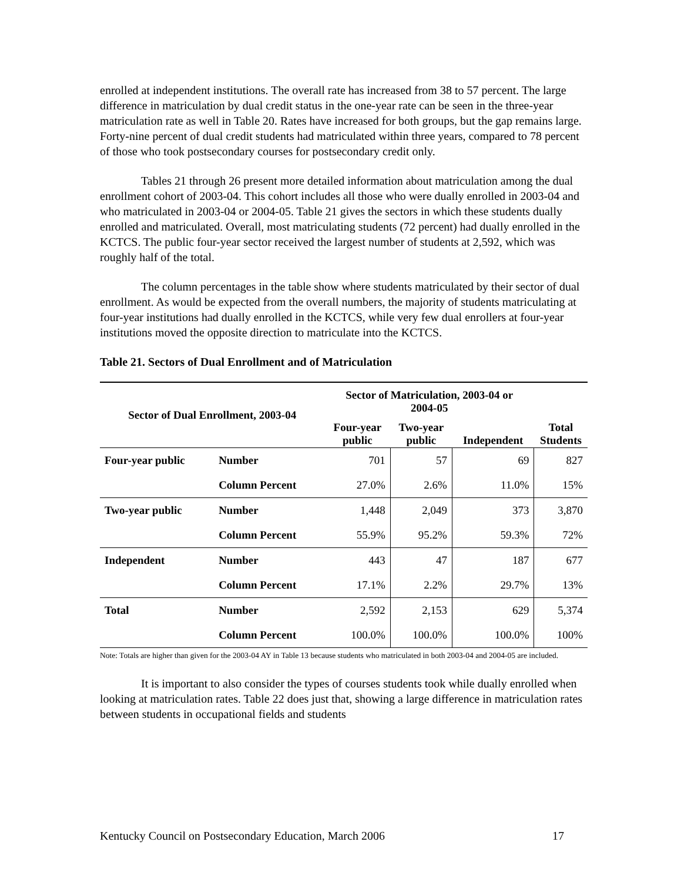enrolled at independent institutions. The overall rate has increased from 38 to 57 percent. The large difference in matriculation by dual credit status in the one-year rate can be seen in the three-year matriculation rate as well in Table 20. Rates have increased for both groups, but the gap remains large. Forty-nine percent of dual credit students had matriculated within three years, compared to 78 percent of those who took postsecondary courses for postsecondary credit only.
Tables 21 through 26 present more detailed information about matriculation among the dual enrollment cohort of 2003-04. This cohort includes all those who were dually enrolled in 2003-04 and who matriculated in 2003-04 or 2004-05. Table 21 gives the sectors in which these students dually enrolled and matriculated. Overall, most matriculating students (72 percent) had dually enrolled in the KCTCS. The public four-year sector received the largest number of students at 2,592, which was roughly half of the total.
The column percentages in the table show where students matriculated by their sector of dual enrollment. As would be expected from the overall numbers, the majority of students matriculating at four-year institutions had dually enrolled in the KCTCS, while very few dual enrollers at four-year institutions moved the opposite direction to matriculate into the KCTCS.
Table 21. Sectors of Dual Enrollment and of Matriculation
| Sector of Dual Enrollment, 2003-04 | | Sector of Matriculation, 2003-04 or 2004-05 | | | |
| --- | --- | --- | --- | --- | --- |
| | | Four-year public | Two-year public | Independent | Total Students |
| Four-year public | Number | 701 | 57 | 69 | 827 |
| | Column Percent | 27.0% | 2.6% | 11.0% | 15% |
| Two-year public | Number | 1,448 | 2,049 | 373 | 3,870 |
| | Column Percent | 55.9% | 95.2% | 59.3% | 72% |
| Independent | Number | 443 | 47 | 187 | 677 |
| | Column Percent | 17.1% | 2.2% | 29.7% | 13% |
| Total | Number | 2,592 | 2,153 | 629 | 5,374 |
| | Column Percent | 100.0% | 100.0% | 100.0% | 100% |
Note: Totals are higher than given for the 2003-04 AY in Table 13 because students who matriculated in both 2003-04 and 2004-05 are included.
It is important to also consider the types of courses students took while dually enrolled when looking at matriculation rates. Table 22 does just that, showing a large difference in matriculation rates between students in occupational fields and students
Kentucky Council on Postsecondary Education, March 2006 17